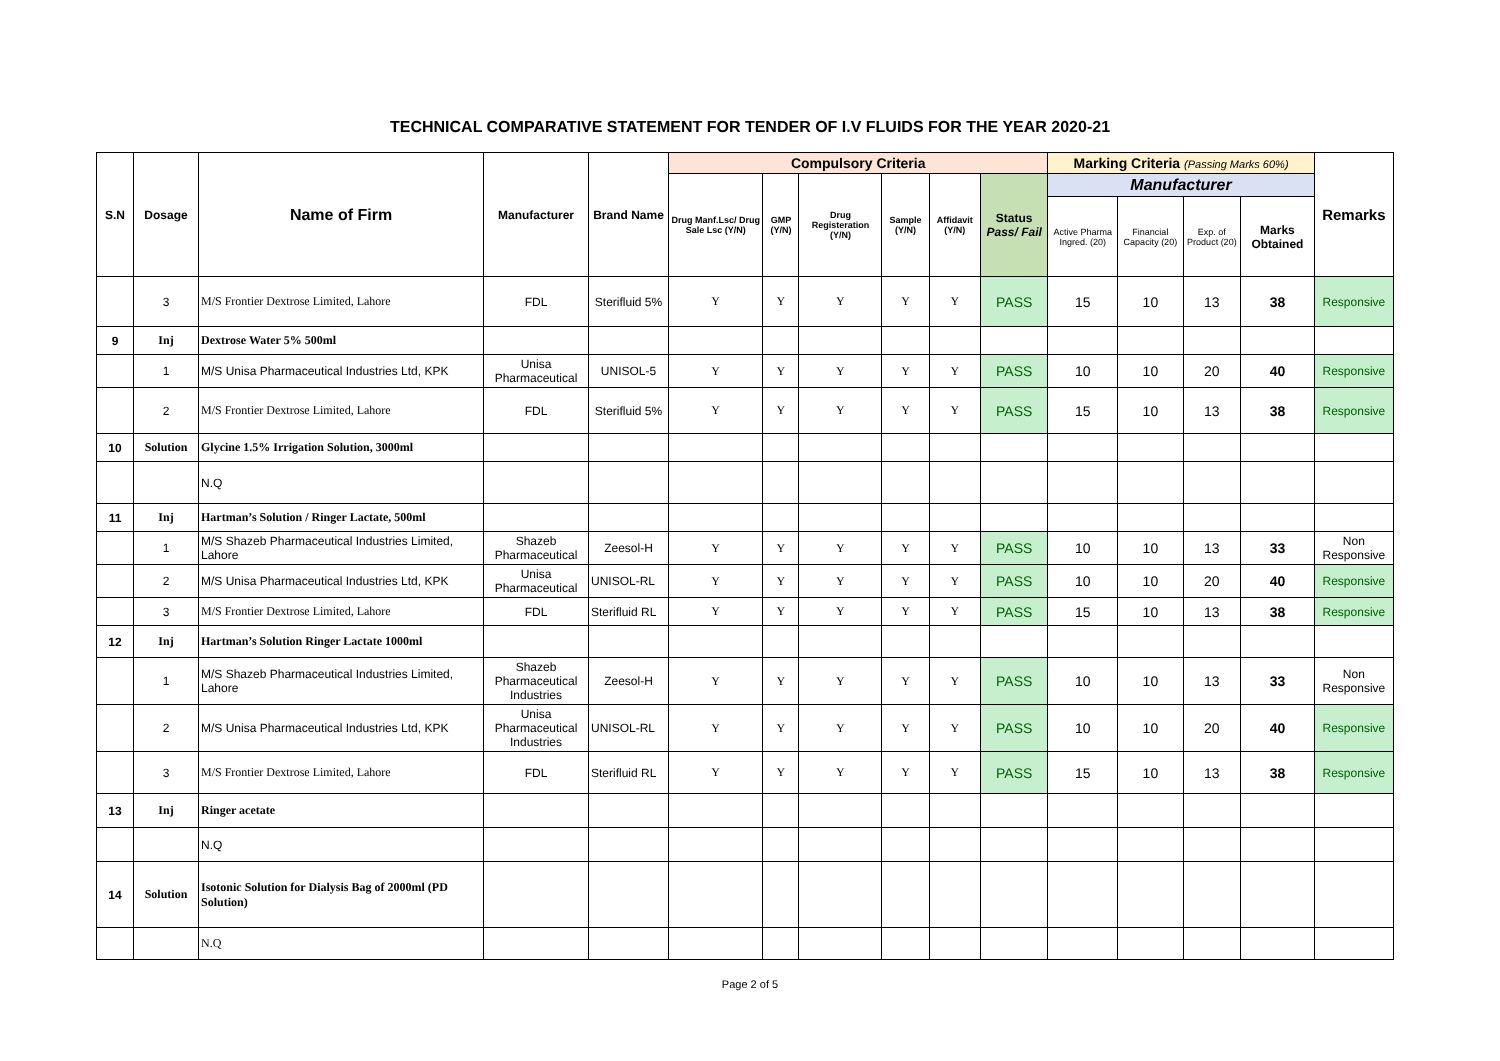TECHNICAL COMPARATIVE STATEMENT FOR TENDER OF I.V FLUIDS FOR THE YEAR 2020-21
| S.N | Dosage | Name of Firm | Manufacturer | Brand Name | Compulsory Criteria | | | | | | Marking Criteria (Passing Marks 60%) | | | | Remarks |
| --- | --- | --- | --- | --- | --- | --- | --- | --- | --- | --- | --- | --- | --- | --- | --- |
| | | | | | Drug Manf.Lsc/ Drug Sale Lsc (Y/N) | GMP (Y/N) | Drug Registeration (Y/N) | Sample (Y/N) | Affidavit (Y/N) | Status Pass/ Fail | Manufacturer | | | | |
| | | | | | | | | | | | Active Pharma Ingred. (20) | Financial Capacity (20) | Exp. of Product (20) | Marks Obtained | |
| | 3 | M/S Frontier Dextrose Limited, Lahore | FDL | Sterifluid 5% | Y | Y | Y | Y | Y | PASS | 15 | 10 | 13 | 38 | Responsive |
| 9 | Inj | Dextrose Water 5% 500ml | | | | | | | | | | | | | |
| | 1 | M/S Unisa Pharmaceutical Industries Ltd, KPK | Unisa Pharmaceutical | UNISOL-5 | Y | Y | Y | Y | Y | PASS | 10 | 10 | 20 | 40 | Responsive |
| | 2 | M/S Frontier Dextrose Limited, Lahore | FDL | Sterifluid 5% | Y | Y | Y | Y | Y | PASS | 15 | 10 | 13 | 38 | Responsive |
| 10 | Solution | Glycine 1.5% Irrigation Solution, 3000ml | | | | | | | | | | | | | |
| | | N.Q | | | | | | | | | | | | | |
| 11 | Inj | Hartman’s Solution / Ringer Lactate, 500ml | | | | | | | | | | | | | |
| | 1 | M/S Shazeb Pharmaceutical Industries Limited, Lahore | Shazeb Pharmaceutical | Zeesol-H | Y | Y | Y | Y | Y | PASS | 10 | 10 | 13 | 33 | Non Responsive |
| | 2 | M/S Unisa Pharmaceutical Industries Ltd, KPK | Unisa Pharmaceutical | UNISOL-RL | Y | Y | Y | Y | Y | PASS | 10 | 10 | 20 | 40 | Responsive |
| | 3 | M/S Frontier Dextrose Limited, Lahore | FDL | Sterifluid RL | Y | Y | Y | Y | Y | PASS | 15 | 10 | 13 | 38 | Responsive |
| 12 | Inj | Hartman’s Solution Ringer Lactate 1000ml | | | | | | | | | | | | | |
| | 1 | M/S Shazeb Pharmaceutical Industries Limited, Lahore | Shazeb Pharmaceutical Industries | Zeesol-H | Y | Y | Y | Y | Y | PASS | 10 | 10 | 13 | 33 | Non Responsive |
| | 2 | M/S Unisa Pharmaceutical Industries Ltd, KPK | Unisa Pharmaceutical Industries | UNISOL-RL | Y | Y | Y | Y | Y | PASS | 10 | 10 | 20 | 40 | Responsive |
| | 3 | M/S Frontier Dextrose Limited, Lahore | FDL | Sterifluid RL | Y | Y | Y | Y | Y | PASS | 15 | 10 | 13 | 38 | Responsive |
| 13 | Inj | Ringer acetate | | | | | | | | | | | | | |
| | | N.Q | | | | | | | | | | | | | |
| 14 | Solution | Isotonic Solution for Dialysis Bag of 2000ml (PD Solution) | | | | | | | | | | | | | |
| | | N.Q | | | | | | | | | | | | | |
Page 2 of 5